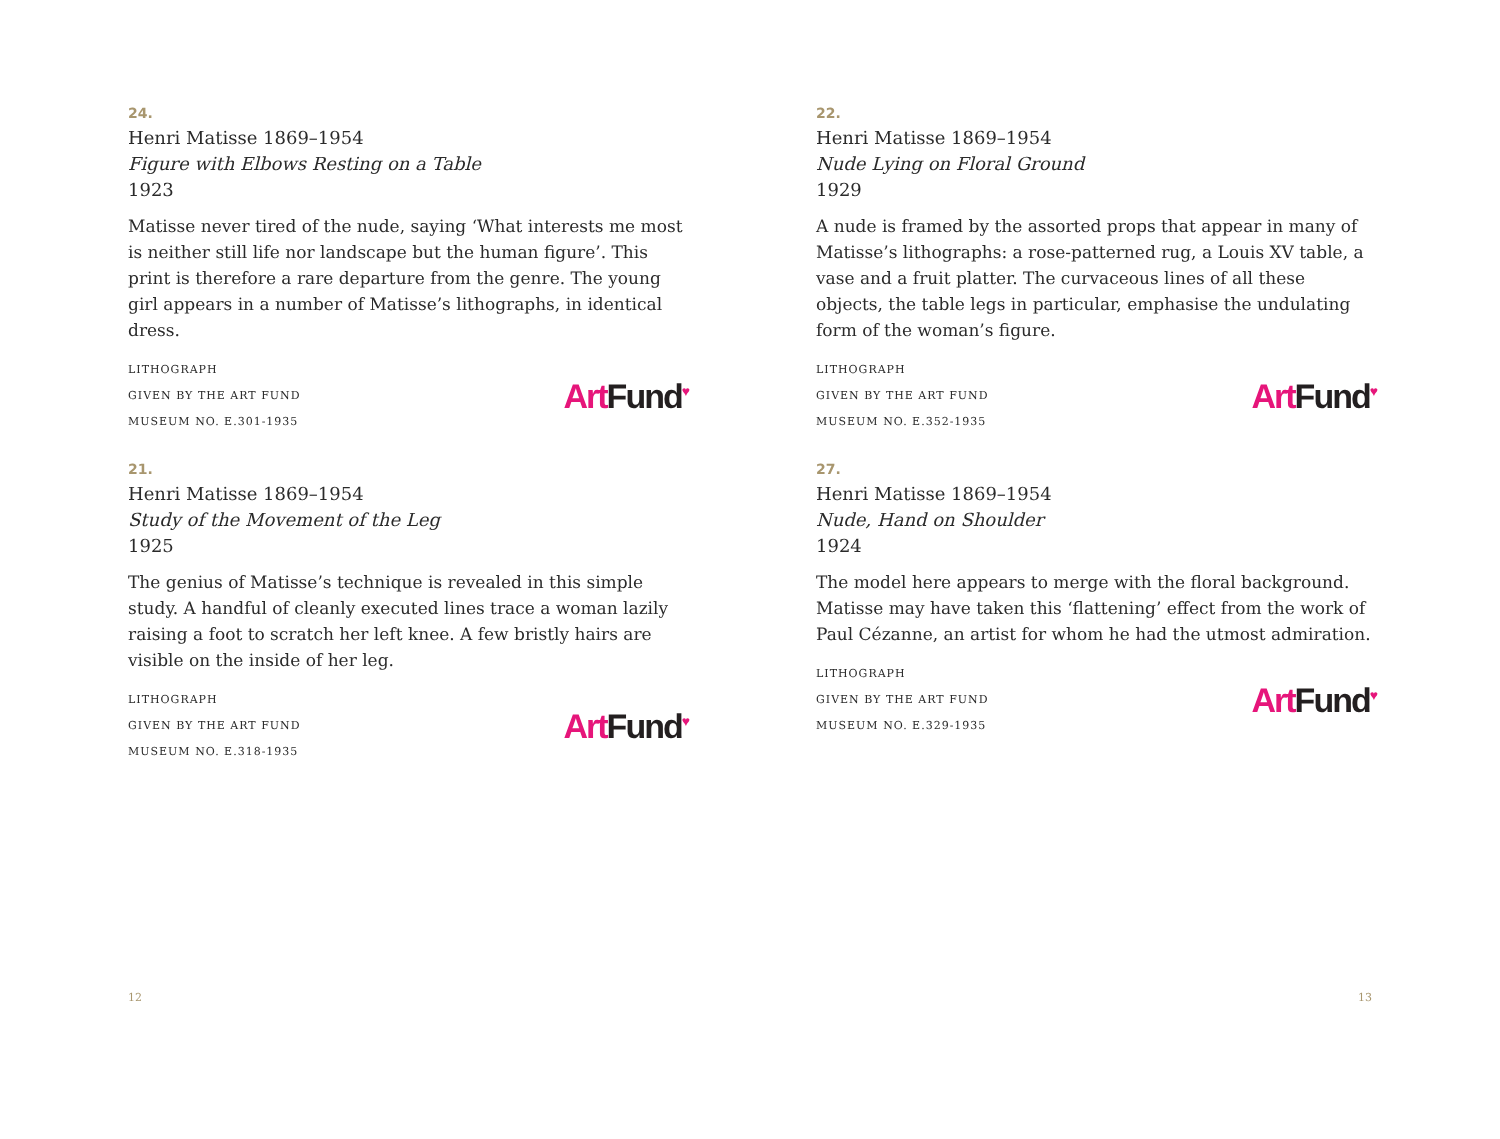24.
Henri Matisse 1869–1954
Figure with Elbows Resting on a Table
1923
Matisse never tired of the nude, saying ‘What interests me most is neither still life nor landscape but the human figure’. This print is therefore a rare departure from the genre. The young girl appears in a number of Matisse’s lithographs, in identical dress.
LITHOGRAPH
GIVEN BY THE ART FUND
MUSEUM NO. E.301-1935
Art Fund<sup>♥</sup>
21.
Henri Matisse 1869–1954
Study of the Movement of the Leg
1925
The genius of Matisse’s technique is revealed in this simple study. A handful of cleanly executed lines trace a woman lazily raising a foot to scratch her left knee. A few bristly hairs are visible on the inside of her leg.
LITHOGRAPH
GIVEN BY THE ART FUND
MUSEUM NO. E.318-1935
Art Fund<sup>♥</sup>
22.
Henri Matisse 1869–1954
Nude Lying on Floral Ground
1929
A nude is framed by the assorted props that appear in many of Matisse’s lithographs: a rose-patterned rug, a Louis XV table, a vase and a fruit platter. The curvaceous lines of all these objects, the table legs in particular, emphasise the undulating form of the woman’s figure.
LITHOGRAPH
GIVEN BY THE ART FUND
MUSEUM NO. E.352-1935
Art Fund<sup>♥</sup>
27.
Henri Matisse 1869–1954
Nude, Hand on Shoulder
1924
The model here appears to merge with the floral background. Matisse may have taken this ‘flattening’ effect from the work of Paul Cézanne, an artist for whom he had the utmost admiration.
LITHOGRAPH
GIVEN BY THE ART FUND
MUSEUM NO. E.329-1935
Art Fund<sup>♥</sup>
12 13